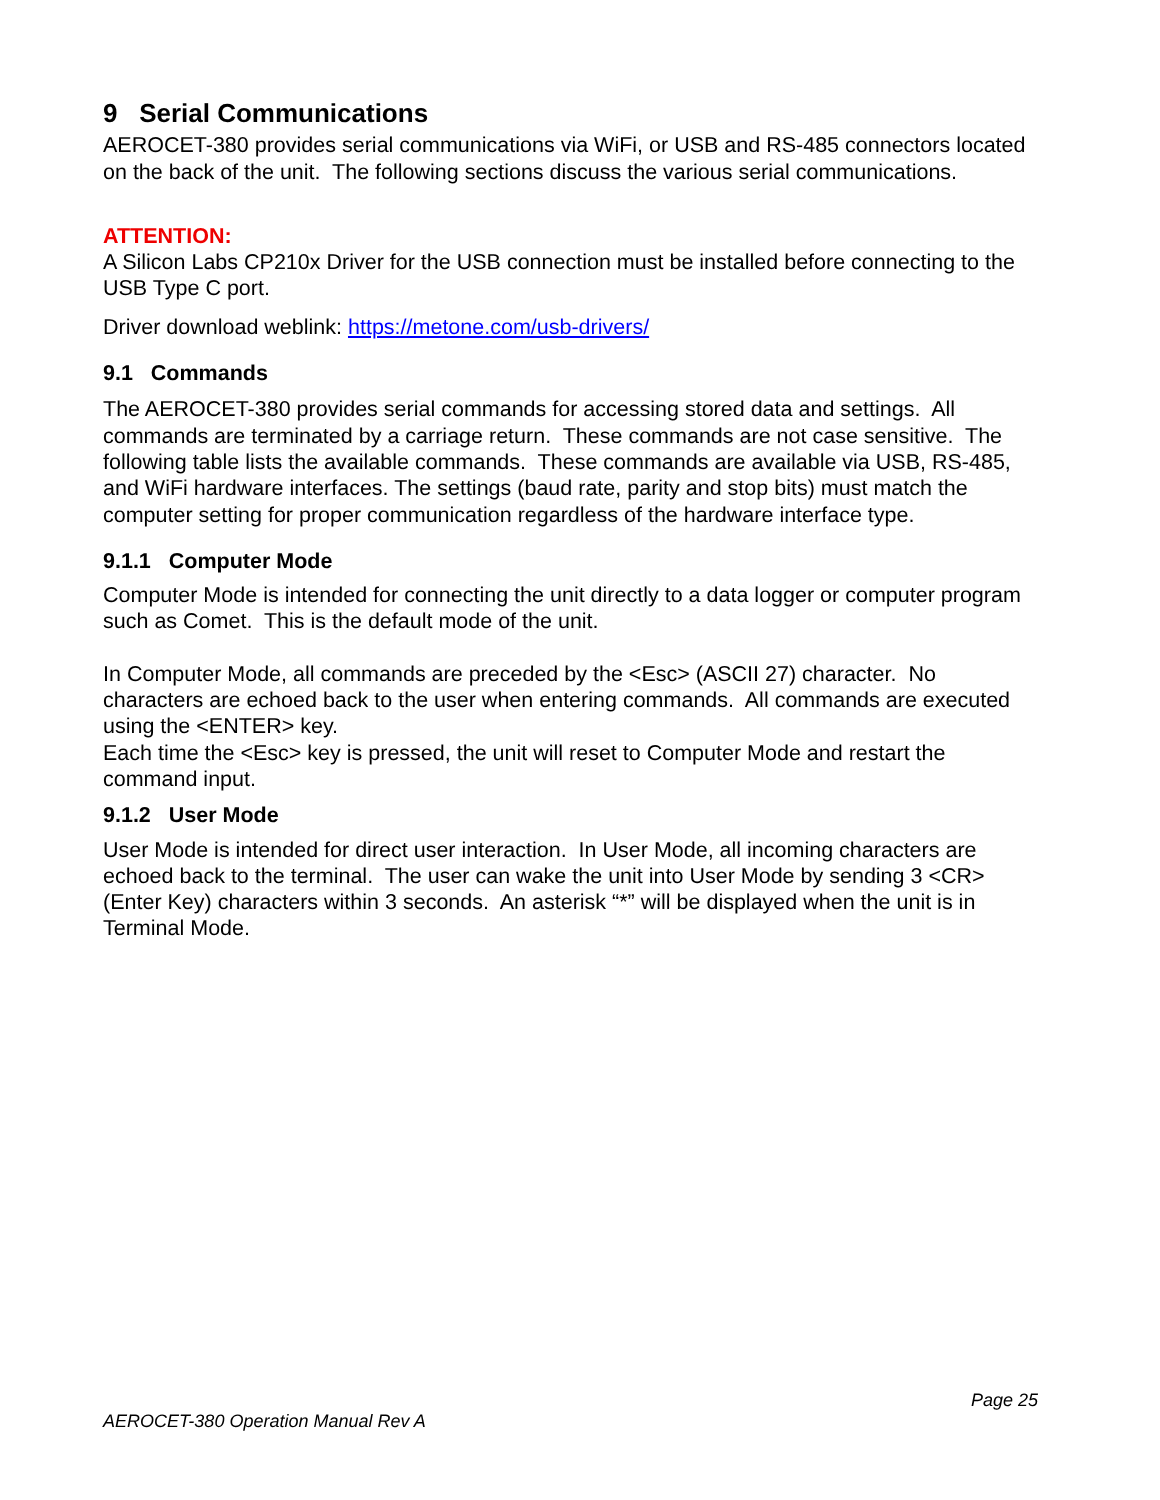9 Serial Communications
AEROCET-380 provides serial communications via WiFi, or USB and RS-485 connectors located on the back of the unit. The following sections discuss the various serial communications.
ATTENTION:
A Silicon Labs CP210x Driver for the USB connection must be installed before connecting to the USB Type C port.
Driver download weblink: https://metone.com/usb-drivers/
9.1 Commands
The AEROCET-380 provides serial commands for accessing stored data and settings. All commands are terminated by a carriage return. These commands are not case sensitive. The following table lists the available commands. These commands are available via USB, RS-485, and WiFi hardware interfaces. The settings (baud rate, parity and stop bits) must match the computer setting for proper communication regardless of the hardware interface type.
9.1.1 Computer Mode
Computer Mode is intended for connecting the unit directly to a data logger or computer program such as Comet. This is the default mode of the unit.
In Computer Mode, all commands are preceded by the <Esc> (ASCII 27) character. No characters are echoed back to the user when entering commands. All commands are executed using the <ENTER> key.
Each time the <Esc> key is pressed, the unit will reset to Computer Mode and restart the command input.
9.1.2 User Mode
User Mode is intended for direct user interaction. In User Mode, all incoming characters are echoed back to the terminal. The user can wake the unit into User Mode by sending 3 <CR> (Enter Key) characters within 3 seconds. An asterisk “*” will be displayed when the unit is in Terminal Mode.
Page 25
AEROCET-380 Operation Manual Rev A